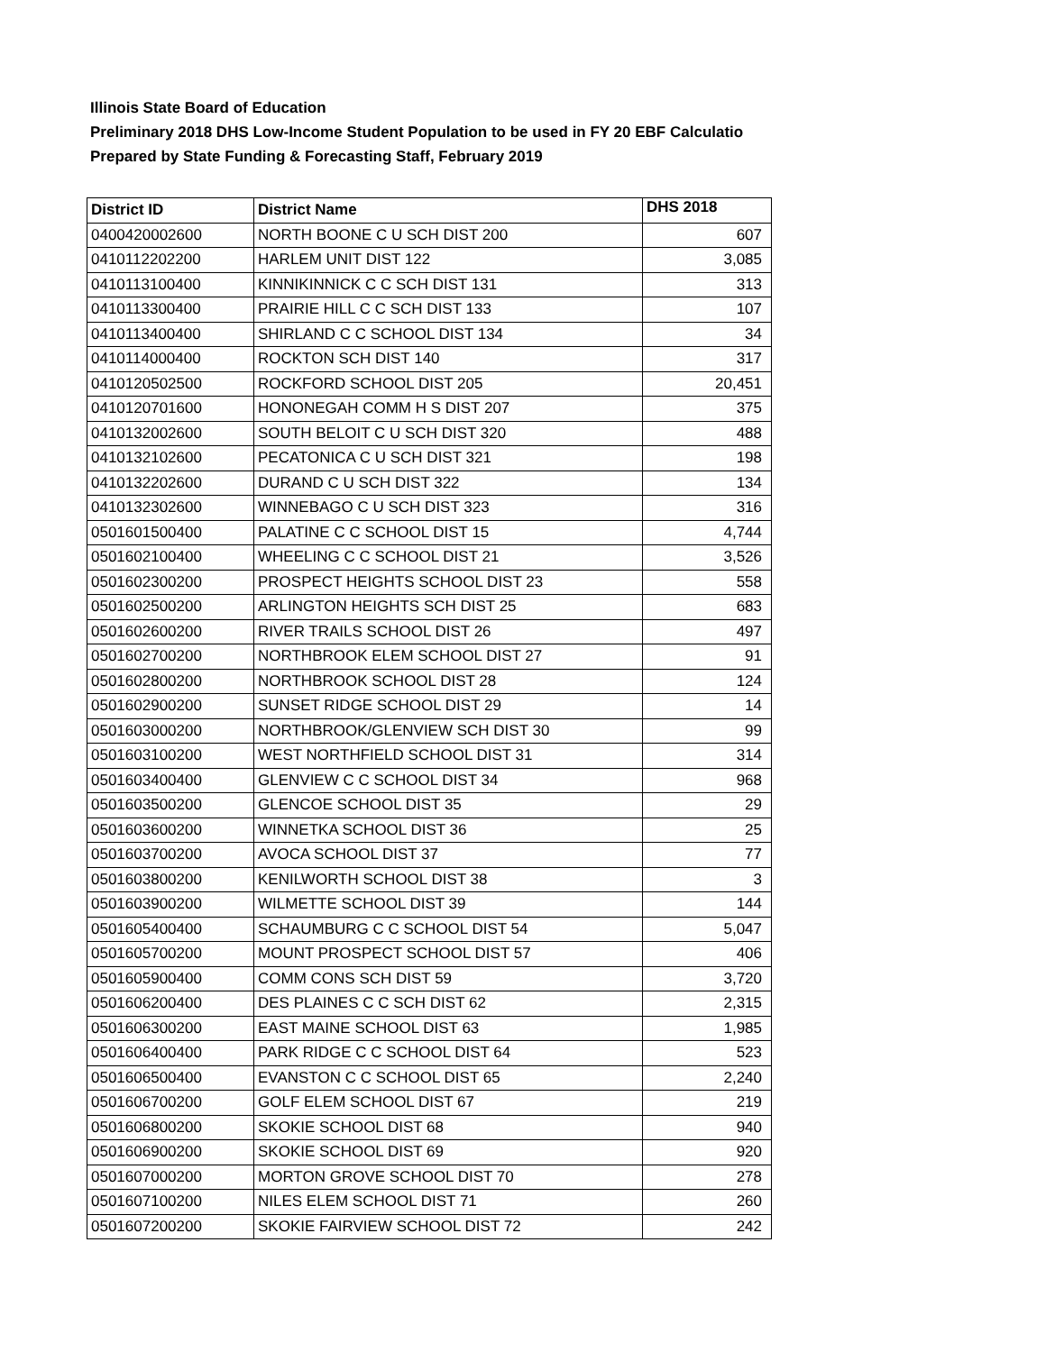Illinois State Board of Education
Preliminary 2018 DHS Low-Income Student Population to be used in FY 20 EBF Calculatio
Prepared by State Funding & Forecasting Staff, February 2019
| District ID | District Name | DHS 2018 |
| --- | --- | --- |
| 0400420002600 | NORTH BOONE C U SCH DIST 200 | 607 |
| 0410112202200 | HARLEM UNIT DIST 122 | 3,085 |
| 0410113100400 | KINNIKINNICK C C SCH DIST 131 | 313 |
| 0410113300400 | PRAIRIE HILL C C SCH DIST 133 | 107 |
| 0410113400400 | SHIRLAND C C SCHOOL DIST 134 | 34 |
| 0410114000400 | ROCKTON SCH DIST 140 | 317 |
| 0410120502500 | ROCKFORD SCHOOL DIST 205 | 20,451 |
| 0410120701600 | HONONEGAH COMM H S DIST 207 | 375 |
| 0410132002600 | SOUTH BELOIT C U SCH DIST 320 | 488 |
| 0410132102600 | PECATONICA C U SCH DIST 321 | 198 |
| 0410132202600 | DURAND C U SCH DIST 322 | 134 |
| 0410132302600 | WINNEBAGO C U SCH DIST 323 | 316 |
| 0501601500400 | PALATINE C C SCHOOL DIST 15 | 4,744 |
| 0501602100400 | WHEELING C C SCHOOL DIST 21 | 3,526 |
| 0501602300200 | PROSPECT HEIGHTS SCHOOL DIST 23 | 558 |
| 0501602500200 | ARLINGTON HEIGHTS SCH DIST 25 | 683 |
| 0501602600200 | RIVER TRAILS SCHOOL DIST 26 | 497 |
| 0501602700200 | NORTHBROOK ELEM SCHOOL DIST 27 | 91 |
| 0501602800200 | NORTHBROOK SCHOOL DIST 28 | 124 |
| 0501602900200 | SUNSET RIDGE SCHOOL DIST 29 | 14 |
| 0501603000200 | NORTHBROOK/GLENVIEW SCH DIST 30 | 99 |
| 0501603100200 | WEST NORTHFIELD SCHOOL DIST 31 | 314 |
| 0501603400400 | GLENVIEW C C SCHOOL DIST 34 | 968 |
| 0501603500200 | GLENCOE SCHOOL DIST 35 | 29 |
| 0501603600200 | WINNETKA SCHOOL DIST 36 | 25 |
| 0501603700200 | AVOCA SCHOOL DIST 37 | 77 |
| 0501603800200 | KENILWORTH SCHOOL DIST 38 | 3 |
| 0501603900200 | WILMETTE SCHOOL DIST 39 | 144 |
| 0501605400400 | SCHAUMBURG C C SCHOOL DIST 54 | 5,047 |
| 0501605700200 | MOUNT PROSPECT SCHOOL DIST 57 | 406 |
| 0501605900400 | COMM CONS SCH DIST 59 | 3,720 |
| 0501606200400 | DES PLAINES C C SCH DIST 62 | 2,315 |
| 0501606300200 | EAST MAINE SCHOOL DIST 63 | 1,985 |
| 0501606400400 | PARK RIDGE C C SCHOOL DIST 64 | 523 |
| 0501606500400 | EVANSTON C C SCHOOL DIST 65 | 2,240 |
| 0501606700200 | GOLF ELEM SCHOOL DIST 67 | 219 |
| 0501606800200 | SKOKIE SCHOOL DIST 68 | 940 |
| 0501606900200 | SKOKIE SCHOOL DIST 69 | 920 |
| 0501607000200 | MORTON GROVE SCHOOL DIST 70 | 278 |
| 0501607100200 | NILES ELEM SCHOOL DIST 71 | 260 |
| 0501607200200 | SKOKIE FAIRVIEW SCHOOL DIST 72 | 242 |